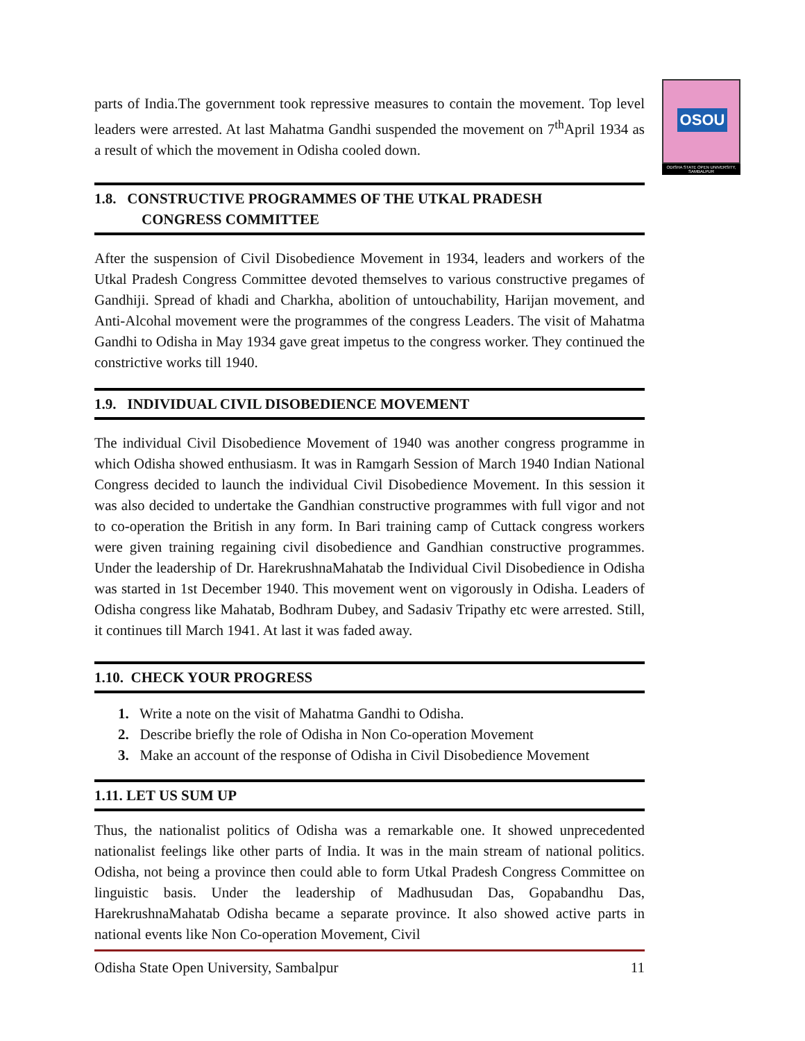OSOU
ODISHA STATE OPEN UNIVERSITY, SAMBALPUR
parts of India.The government took repressive measures to contain the movement. Top level leaders were arrested. At last Mahatma Gandhi suspended the movement on 7<sup>th</sup>April 1934 as a result of which the movement in Odisha cooled down.
1.8. CONSTRUCTIVE PROGRAMMES OF THE UTKAL PRADESH
CONGRESS COMMITTEE
After the suspension of Civil Disobedience Movement in 1934, leaders and workers of the Utkal Pradesh Congress Committee devoted themselves to various constructive pregames of Gandhiji. Spread of khadi and Charkha, abolition of untouchability, Harijan movement, and Anti-Alcohal movement were the programmes of the congress Leaders. The visit of Mahatma Gandhi to Odisha in May 1934 gave great impetus to the congress worker. They continued the constrictive works till 1940.
1.9. INDIVIDUAL CIVIL DISOBEDIENCE MOVEMENT
The individual Civil Disobedience Movement of 1940 was another congress programme in which Odisha showed enthusiasm. It was in Ramgarh Session of March 1940 Indian National Congress decided to launch the individual Civil Disobedience Movement. In this session it was also decided to undertake the Gandhian constructive programmes with full vigor and not to co-operation the British in any form. In Bari training camp of Cuttack congress workers were given training regaining civil disobedience and Gandhian constructive programmes. Under the leadership of Dr. HarekrushnaMahatab the Individual Civil Disobedience in Odisha was started in 1st December 1940. This movement went on vigorously in Odisha. Leaders of Odisha congress like Mahatab, Bodhram Dubey, and Sadasiv Tripathy etc were arrested. Still, it continues till March 1941. At last it was faded away.
1.10. CHECK YOUR PROGRESS
1. Write a note on the visit of Mahatma Gandhi to Odisha.
2. Describe briefly the role of Odisha in Non Co-operation Movement
3. Make an account of the response of Odisha in Civil Disobedience Movement
1.11. LET US SUM UP
Thus, the nationalist politics of Odisha was a remarkable one. It showed unprecedented nationalist feelings like other parts of India. It was in the main stream of national politics. Odisha, not being a province then could able to form Utkal Pradesh Congress Committee on linguistic basis. Under the leadership of Madhusudan Das, Gopabandhu Das, HarekrushnaMahatab Odisha became a separate province. It also showed active parts in national events like Non Co-operation Movement, Civil
Odisha State Open University, Sambalpur 11